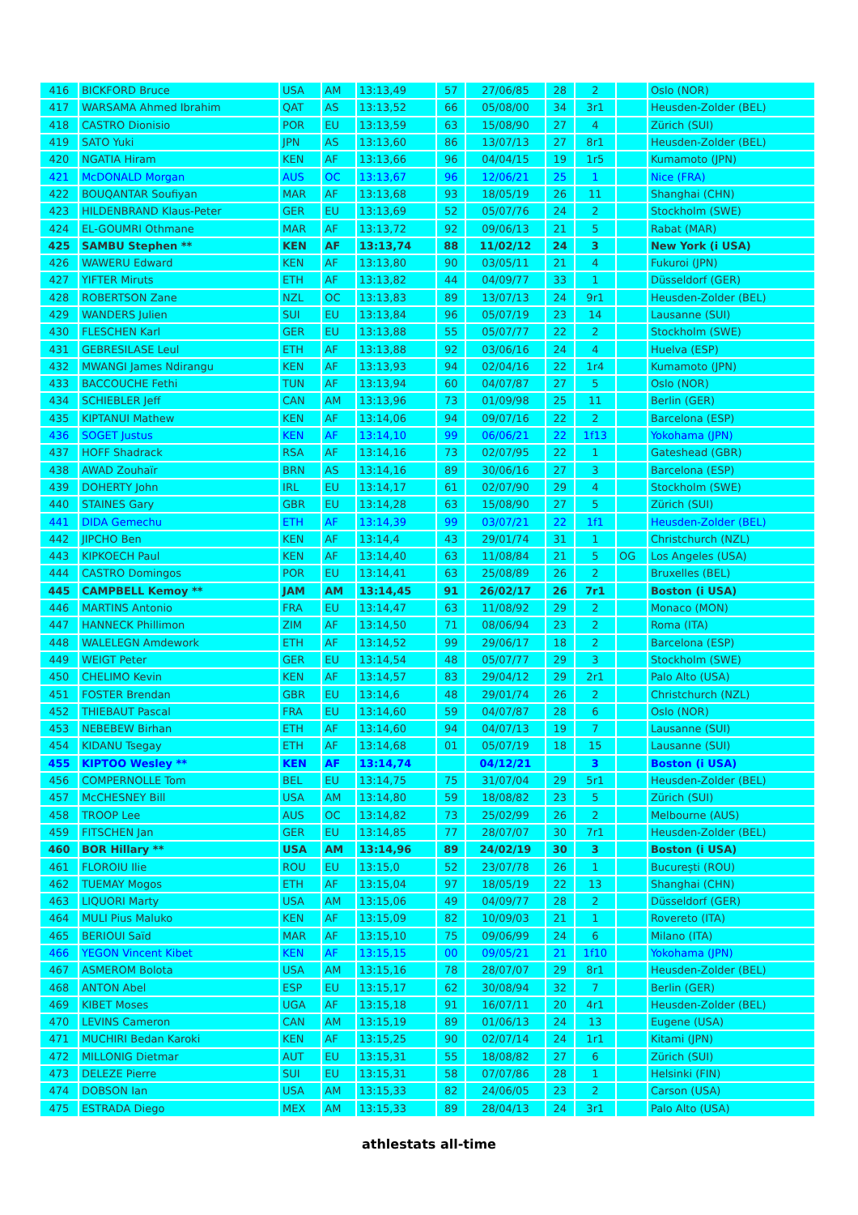| 416 | BICKFORD Bruce | USA | AM | 13:13,49 | 57 | 27/06/85 | 28 | 2 | | Oslo (NOR) |
| 417 | WARSAMA Ahmed Ibrahim | QAT | AS | 13:13,52 | 66 | 05/08/00 | 34 | 3r1 | | Heusden-Zolder (BEL) |
| 418 | CASTRO Dionisio | POR | EU | 13:13,59 | 63 | 15/08/90 | 27 | 4 | | Zürich (SUI) |
| 419 | SATO Yuki | JPN | AS | 13:13,60 | 86 | 13/07/13 | 27 | 8r1 | | Heusden-Zolder (BEL) |
| 420 | NGATIA Hiram | KEN | AF | 13:13,66 | 96 | 04/04/15 | 19 | 1r5 | | Kumamoto (JPN) |
| 421 | McDONALD Morgan | AUS | OC | 13:13,67 | 96 | 12/06/21 | 25 | 1 | | Nice (FRA) |
| 422 | BOUQANTAR Soufiyan | MAR | AF | 13:13,68 | 93 | 18/05/19 | 26 | 11 | | Shanghai (CHN) |
| 423 | HILDENBRAND Klaus-Peter | GER | EU | 13:13,69 | 52 | 05/07/76 | 24 | 2 | | Stockholm (SWE) |
| 424 | EL-GOUMRI Othmane | MAR | AF | 13:13,72 | 92 | 09/06/13 | 21 | 5 | | Rabat (MAR) |
| 425 | SAMBU Stephen ** | KEN | AF | 13:13,74 | 88 | 11/02/12 | 24 | 3 | | New York (i USA) |
| 426 | WAWERU Edward | KEN | AF | 13:13,80 | 90 | 03/05/11 | 21 | 4 | | Fukuroi (JPN) |
| 427 | YIFTER Miruts | ETH | AF | 13:13,82 | 44 | 04/09/77 | 33 | 1 | | Düsseldorf (GER) |
| 428 | ROBERTSON Zane | NZL | OC | 13:13,83 | 89 | 13/07/13 | 24 | 9r1 | | Heusden-Zolder (BEL) |
| 429 | WANDERS Julien | SUI | EU | 13:13,84 | 96 | 05/07/19 | 23 | 14 | | Lausanne (SUI) |
| 430 | FLESCHEN Karl | GER | EU | 13:13,88 | 55 | 05/07/77 | 22 | 2 | | Stockholm (SWE) |
| 431 | GEBRESILASE Leul | ETH | AF | 13:13,88 | 92 | 03/06/16 | 24 | 4 | | Huelva (ESP) |
| 432 | MWANGI James Ndirangu | KEN | AF | 13:13,93 | 94 | 02/04/16 | 22 | 1r4 | | Kumamoto (JPN) |
| 433 | BACCOUCHE Fethi | TUN | AF | 13:13,94 | 60 | 04/07/87 | 27 | 5 | | Oslo (NOR) |
| 434 | SCHIEBLER Jeff | CAN | AM | 13:13,96 | 73 | 01/09/98 | 25 | 11 | | Berlin (GER) |
| 435 | KIPTANUI Mathew | KEN | AF | 13:14,06 | 94 | 09/07/16 | 22 | 2 | | Barcelona (ESP) |
| 436 | SOGET Justus | KEN | AF | 13:14,10 | 99 | 06/06/21 | 22 | 1f13 | | Yokohama (JPN) |
| 437 | HOFF Shadrack | RSA | AF | 13:14,16 | 73 | 02/07/95 | 22 | 1 | | Gateshead (GBR) |
| 438 | AWAD Zouhaïr | BRN | AS | 13:14,16 | 89 | 30/06/16 | 27 | 3 | | Barcelona (ESP) |
| 439 | DOHERTY John | IRL | EU | 13:14,17 | 61 | 02/07/90 | 29 | 4 | | Stockholm (SWE) |
| 440 | STAINES Gary | GBR | EU | 13:14,28 | 63 | 15/08/90 | 27 | 5 | | Zürich (SUI) |
| 441 | DIDA Gemechu | ETH | AF | 13:14,39 | 99 | 03/07/21 | 22 | 1f1 | | Heusden-Zolder (BEL) |
| 442 | JIPCHO Ben | KEN | AF | 13:14,4 | 43 | 29/01/74 | 31 | 1 | | Christchurch (NZL) |
| 443 | KIPKOECH Paul | KEN | AF | 13:14,40 | 63 | 11/08/84 | 21 | 5 | OG | Los Angeles (USA) |
| 444 | CASTRO Domingos | POR | EU | 13:14,41 | 63 | 25/08/89 | 26 | 2 | | Bruxelles (BEL) |
| 445 | CAMPBELL Kemoy ** | JAM | AM | 13:14,45 | 91 | 26/02/17 | 26 | 7r1 | | Boston (i USA) |
| 446 | MARTINS Antonio | FRA | EU | 13:14,47 | 63 | 11/08/92 | 29 | 2 | | Monaco (MON) |
| 447 | HANNECK Phillimon | ZIM | AF | 13:14,50 | 71 | 08/06/94 | 23 | 2 | | Roma (ITA) |
| 448 | WALELEGN Amdework | ETH | AF | 13:14,52 | 99 | 29/06/17 | 18 | 2 | | Barcelona (ESP) |
| 449 | WEIGT Peter | GER | EU | 13:14,54 | 48 | 05/07/77 | 29 | 3 | | Stockholm (SWE) |
| 450 | CHELIMO Kevin | KEN | AF | 13:14,57 | 83 | 29/04/12 | 29 | 2r1 | | Palo Alto (USA) |
| 451 | FOSTER Brendan | GBR | EU | 13:14,6 | 48 | 29/01/74 | 26 | 2 | | Christchurch (NZL) |
| 452 | THIEBAUT Pascal | FRA | EU | 13:14,60 | 59 | 04/07/87 | 28 | 6 | | Oslo (NOR) |
| 453 | NEBEBEW Birhan | ETH | AF | 13:14,60 | 94 | 04/07/13 | 19 | 7 | | Lausanne (SUI) |
| 454 | KIDANU Tsegay | ETH | AF | 13:14,68 | 01 | 05/07/19 | 18 | 15 | | Lausanne (SUI) |
| 455 | KIPTOO Wesley ** | KEN | AF | 13:14,74 | | 04/12/21 | | 3 | | Boston (i USA) |
| 456 | COMPERNOLLE Tom | BEL | EU | 13:14,75 | 75 | 31/07/04 | 29 | 5r1 | | Heusden-Zolder (BEL) |
| 457 | McCHESNEY Bill | USA | AM | 13:14,80 | 59 | 18/08/82 | 23 | 5 | | Zürich (SUI) |
| 458 | TROOP Lee | AUS | OC | 13:14,82 | 73 | 25/02/99 | 26 | 2 | | Melbourne (AUS) |
| 459 | FITSCHEN Jan | GER | EU | 13:14,85 | 77 | 28/07/07 | 30 | 7r1 | | Heusden-Zolder (BEL) |
| 460 | BOR Hillary ** | USA | AM | 13:14,96 | 89 | 24/02/19 | 30 | 3 | | Boston (i USA) |
| 461 | FLOROIU Ilie | ROU | EU | 13:15,0 | 52 | 23/07/78 | 26 | 1 | | București (ROU) |
| 462 | TUEMAY Mogos | ETH | AF | 13:15,04 | 97 | 18/05/19 | 22 | 13 | | Shanghai (CHN) |
| 463 | LIQUORI Marty | USA | AM | 13:15,06 | 49 | 04/09/77 | 28 | 2 | | Düsseldorf (GER) |
| 464 | MULI Pius Maluko | KEN | AF | 13:15,09 | 82 | 10/09/03 | 21 | 1 | | Rovereto (ITA) |
| 465 | BERIOUI Saïd | MAR | AF | 13:15,10 | 75 | 09/06/99 | 24 | 6 | | Milano (ITA) |
| 466 | YEGON Vincent Kibet | KEN | AF | 13:15,15 | 00 | 09/05/21 | 21 | 1f10 | | Yokohama (JPN) |
| 467 | ASMEROM Bolota | USA | AM | 13:15,16 | 78 | 28/07/07 | 29 | 8r1 | | Heusden-Zolder (BEL) |
| 468 | ANTON Abel | ESP | EU | 13:15,17 | 62 | 30/08/94 | 32 | 7 | | Berlin (GER) |
| 469 | KIBET Moses | UGA | AF | 13:15,18 | 91 | 16/07/11 | 20 | 4r1 | | Heusden-Zolder (BEL) |
| 470 | LEVINS Cameron | CAN | AM | 13:15,19 | 89 | 01/06/13 | 24 | 13 | | Eugene (USA) |
| 471 | MUCHIRI Bedan Karoki | KEN | AF | 13:15,25 | 90 | 02/07/14 | 24 | 1r1 | | Kitami (JPN) |
| 472 | MILLONIG Dietmar | AUT | EU | 13:15,31 | 55 | 18/08/82 | 27 | 6 | | Zürich (SUI) |
| 473 | DELEZE Pierre | SUI | EU | 13:15,31 | 58 | 07/07/86 | 28 | 1 | | Helsinki (FIN) |
| 474 | DOBSON Ian | USA | AM | 13:15,33 | 82 | 24/06/05 | 23 | 2 | | Carson (USA) |
| 475 | ESTRADA Diego | MEX | AM | 13:15,33 | 89 | 28/04/13 | 24 | 3r1 | | Palo Alto (USA) |
athlestats all-time